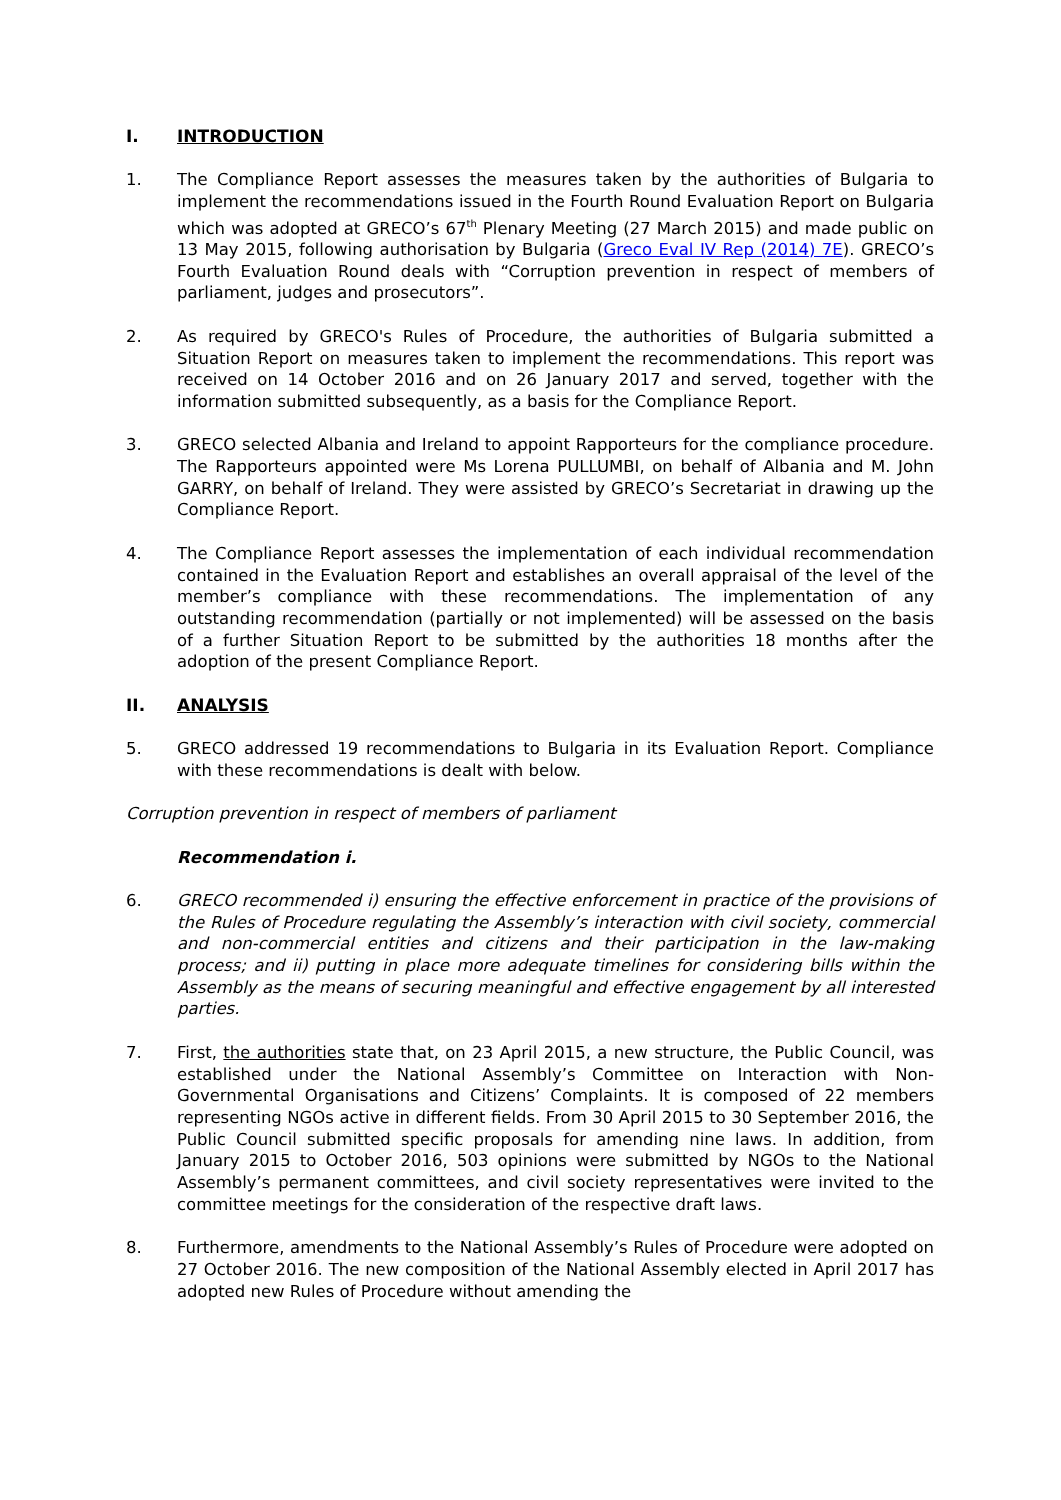I. INTRODUCTION
1. The Compliance Report assesses the measures taken by the authorities of Bulgaria to implement the recommendations issued in the Fourth Round Evaluation Report on Bulgaria which was adopted at GRECO’s 67<sup>th</sup> Plenary Meeting (27 March 2015) and made public on 13 May 2015, following authorisation by Bulgaria (Greco Eval IV Rep (2014) 7E). GRECO’s Fourth Evaluation Round deals with “Corruption prevention in respect of members of parliament, judges and prosecutors”.
2. As required by GRECO's Rules of Procedure, the authorities of Bulgaria submitted a Situation Report on measures taken to implement the recommendations. This report was received on 14 October 2016 and on 26 January 2017 and served, together with the information submitted subsequently, as a basis for the Compliance Report.
3. GRECO selected Albania and Ireland to appoint Rapporteurs for the compliance procedure. The Rapporteurs appointed were Ms Lorena PULLUMBI, on behalf of Albania and M. John GARRY, on behalf of Ireland. They were assisted by GRECO’s Secretariat in drawing up the Compliance Report.
4. The Compliance Report assesses the implementation of each individual recommendation contained in the Evaluation Report and establishes an overall appraisal of the level of the member’s compliance with these recommendations. The implementation of any outstanding recommendation (partially or not implemented) will be assessed on the basis of a further Situation Report to be submitted by the authorities 18 months after the adoption of the present Compliance Report.
II. ANALYSIS
5. GRECO addressed 19 recommendations to Bulgaria in its Evaluation Report. Compliance with these recommendations is dealt with below.
Corruption prevention in respect of members of parliament
Recommendation i.
6. GRECO recommended i) ensuring the effective enforcement in practice of the provisions of the Rules of Procedure regulating the Assembly’s interaction with civil society, commercial and non-commercial entities and citizens and their participation in the law-making process; and ii) putting in place more adequate timelines for considering bills within the Assembly as the means of securing meaningful and effective engagement by all interested parties.
7. First, the authorities state that, on 23 April 2015, a new structure, the Public Council, was established under the National Assembly’s Committee on Interaction with Non-Governmental Organisations and Citizens’ Complaints. It is composed of 22 members representing NGOs active in different fields. From 30 April 2015 to 30 September 2016, the Public Council submitted specific proposals for amending nine laws. In addition, from January 2015 to October 2016, 503 opinions were submitted by NGOs to the National Assembly’s permanent committees, and civil society representatives were invited to the committee meetings for the consideration of the respective draft laws.
8. Furthermore, amendments to the National Assembly’s Rules of Procedure were adopted on 27 October 2016. The new composition of the National Assembly elected in April 2017 has adopted new Rules of Procedure without amending the